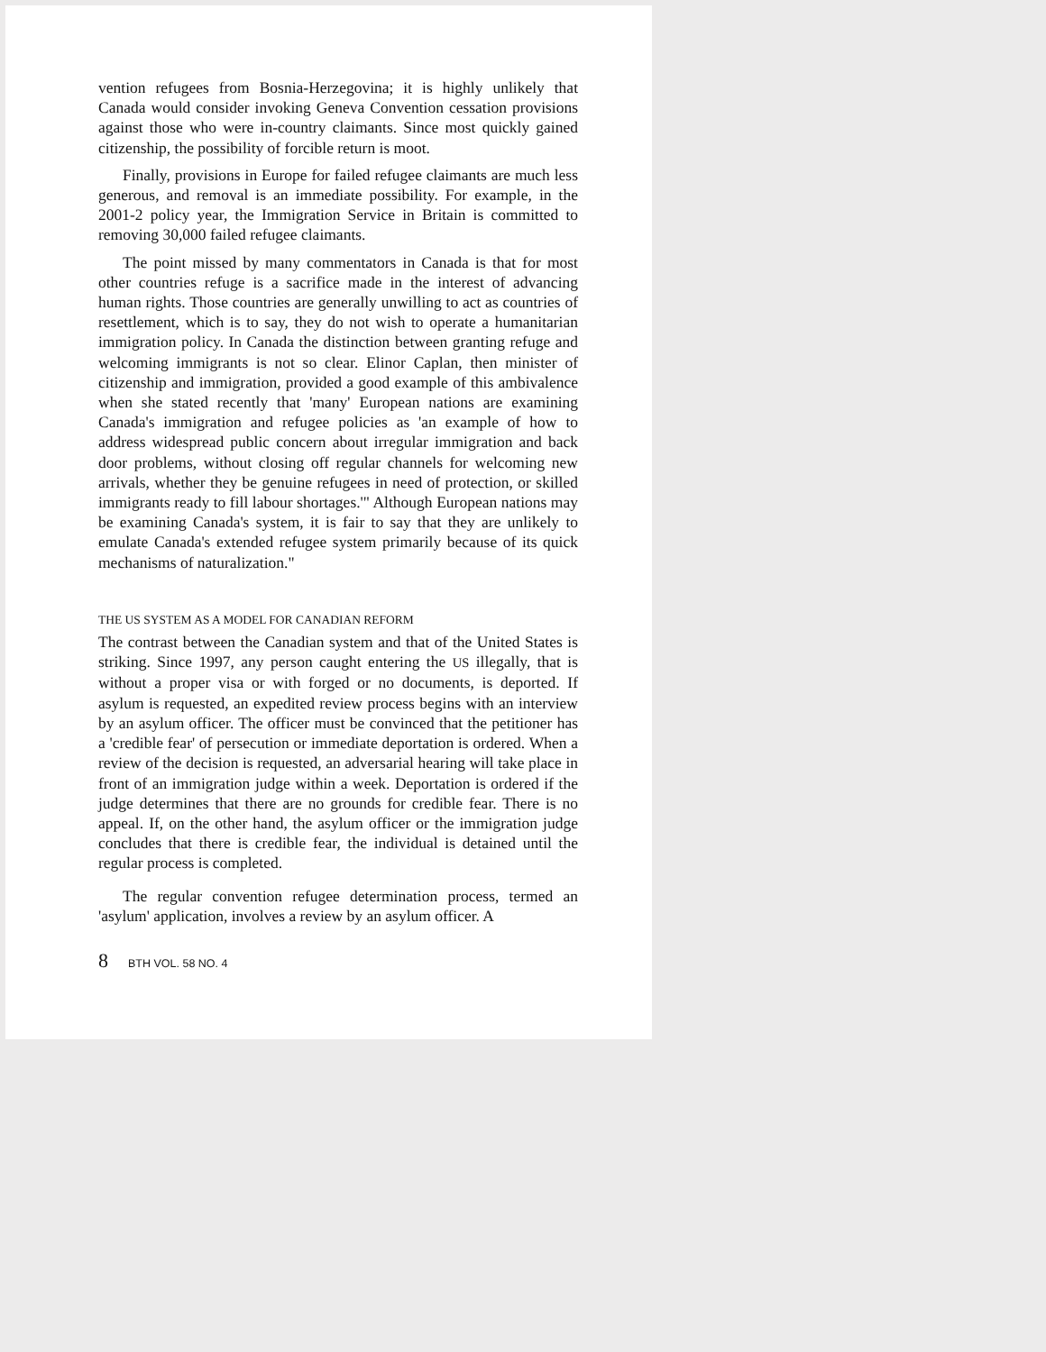vention refugees from Bosnia-Herzegovina; it is highly unlikely that Canada would consider invoking Geneva Convention cessation provisions against those who were in-country claimants. Since most quickly gained citizenship, the possibility of forcible return is moot.
Finally, provisions in Europe for failed refugee claimants are much less generous, and removal is an immediate possibility. For example, in the 2001-2 policy year, the Immigration Service in Britain is committed to removing 30,000 failed refugee claimants.
The point missed by many commentators in Canada is that for most other countries refuge is a sacrifice made in the interest of advancing human rights. Those countries are generally unwilling to act as countries of resettlement, which is to say, they do not wish to operate a humanitarian immigration policy. In Canada the distinction between granting refuge and welcoming immigrants is not so clear. Elinor Caplan, then minister of citizenship and immigration, provided a good example of this ambivalence when she stated recently that 'many' European nations are examining Canada's immigration and refugee policies as 'an example of how to address widespread public concern about irregular immigration and back door problems, without closing off regular channels for welcoming new arrivals, whether they be genuine refugees in need of protection, or skilled immigrants ready to fill labour shortages.'" Although European nations may be examining Canada's system, it is fair to say that they are unlikely to emulate Canada's extended refugee system primarily because of its quick mechanisms of naturalization."
THE US SYSTEM AS A MODEL FOR CANADIAN REFORM
The contrast between the Canadian system and that of the United States is striking. Since 1997, any person caught entering the US illegally, that is without a proper visa or with forged or no documents, is deported. If asylum is requested, an expedited review process begins with an interview by an asylum officer. The officer must be convinced that the petitioner has a 'credible fear' of persecution or immediate deportation is ordered. When a review of the decision is requested, an adversarial hearing will take place in front of an immigration judge within a week. Deportation is ordered if the judge determines that there are no grounds for credible fear. There is no appeal. If, on the other hand, the asylum officer or the immigration judge concludes that there is credible fear, the individual is detained until the regular process is completed.
The regular convention refugee determination process, termed an 'asylum' application, involves a review by an asylum officer. A
8 BTH VOL. 58 NO. 4